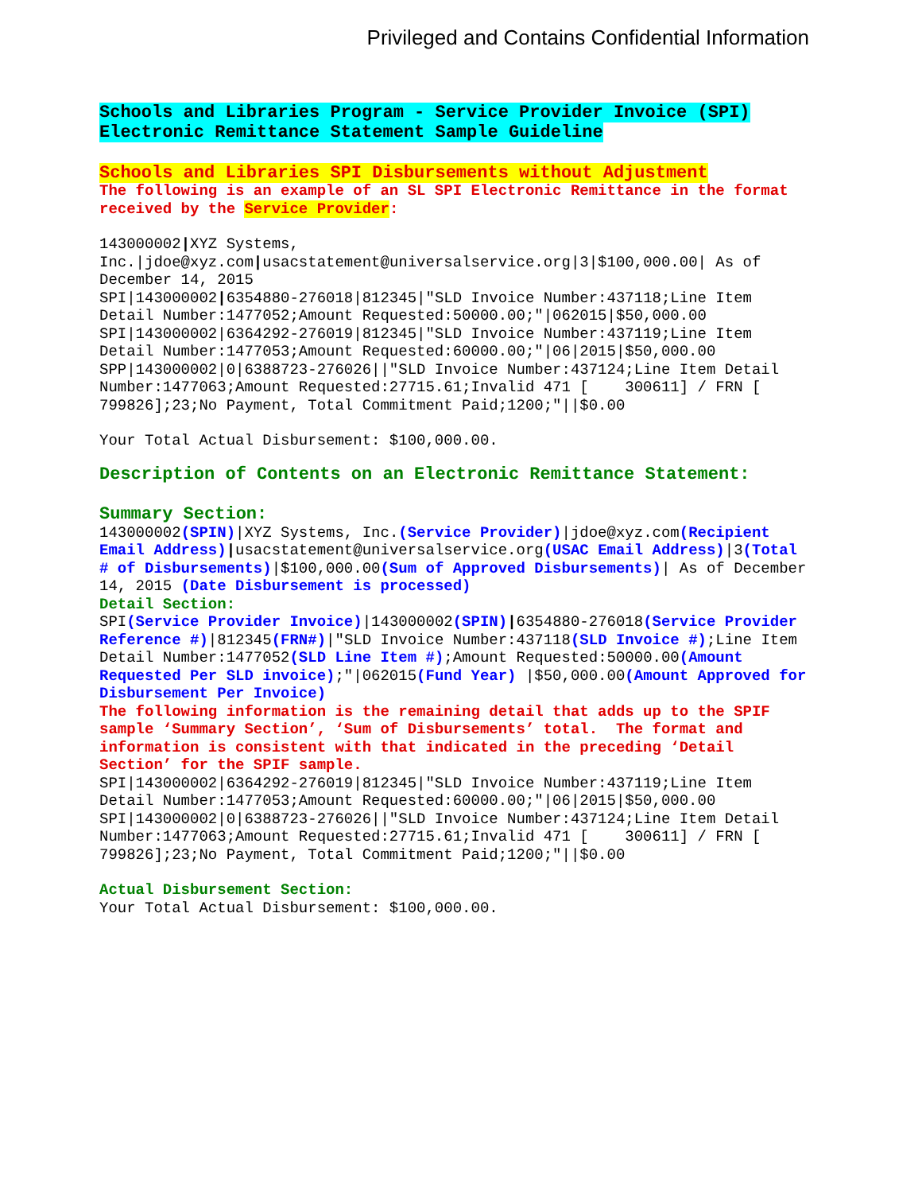Privileged and Contains Confidential Information
Schools and Libraries Program - Service Provider Invoice (SPI)
Electronic Remittance Statement Sample Guideline
Schools and Libraries SPI Disbursements without Adjustment
The following is an example of an SL SPI Electronic Remittance in the format received by the Service Provider:
143000002|XYZ Systems, Inc.|jdoe@xyz.com|usacstatement@universalservice.org|3|$100,000.00| As of December 14, 2015
SPI|143000002|6354880-276018|812345|"SLD Invoice Number:437118;Line Item Detail Number:1477052;Amount Requested:50000.00;"|062015|$50,000.00
SPI|143000002|6364292-276019|812345|"SLD Invoice Number:437119;Line Item Detail Number:1477053;Amount Requested:60000.00;"|06|2015|$50,000.00
SPP|143000002|0|6388723-276026||"SLD Invoice Number:437124;Line Item Detail Number:1477063;Amount Requested:27715.61;Invalid 471 [ 300611] / FRN [ 799826];23;No Payment, Total Commitment Paid;1200;"||$0.00
Your Total Actual Disbursement: $100,000.00.
Description of Contents on an Electronic Remittance Statement:
Summary Section:
143000002(SPIN)|XYZ Systems, Inc.(Service Provider)|jdoe@xyz.com(Recipient Email Address)|usacstatement@universalservice.org(USAC Email Address)|3(Total # of Disbursements)|$100,000.00(Sum of Approved Disbursements)| As of December 14, 2015 (Date Disbursement is processed)
Detail Section:
SPI(Service Provider Invoice)|143000002(SPIN)|6354880-276018(Service Provider Reference #)|812345(FRN#)|"SLD Invoice Number:437118(SLD Invoice #);Line Item Detail Number:1477052(SLD Line Item #);Amount Requested:50000.00(Amount Requested Per SLD invoice);"|062015(Fund Year) |$50,000.00(Amount Approved for Disbursement Per Invoice)
The following information is the remaining detail that adds up to the SPIF sample ‘Summary Section’, ‘Sum of Disbursements’ total. The format and information is consistent with that indicated in the preceding ‘Detail Section’ for the SPIF sample.
SPI|143000002|6364292-276019|812345|"SLD Invoice Number:437119;Line Item Detail Number:1477053;Amount Requested:60000.00;"|06|2015|$50,000.00
SPI|143000002|0|6388723-276026||"SLD Invoice Number:437124;Line Item Detail Number:1477063;Amount Requested:27715.61;Invalid 471 [ 300611] / FRN [ 799826];23;No Payment, Total Commitment Paid;1200;"||$0.00
Actual Disbursement Section:
Your Total Actual Disbursement: $100,000.00.